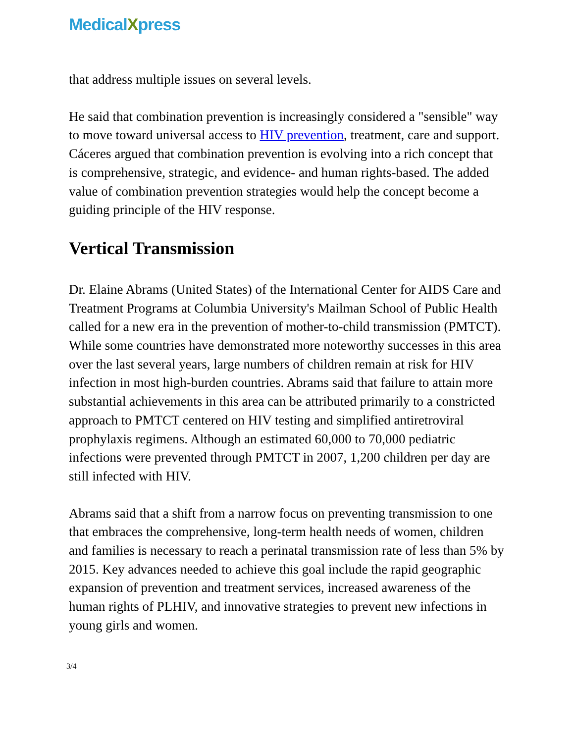MedicalXpress
that address multiple issues on several levels.
He said that combination prevention is increasingly considered a "sensible" way to move toward universal access to HIV prevention, treatment, care and support. Cáceres argued that combination prevention is evolving into a rich concept that is comprehensive, strategic, and evidence- and human rights-based. The added value of combination prevention strategies would help the concept become a guiding principle of the HIV response.
Vertical Transmission
Dr. Elaine Abrams (United States) of the International Center for AIDS Care and Treatment Programs at Columbia University's Mailman School of Public Health called for a new era in the prevention of mother-to-child transmission (PMTCT). While some countries have demonstrated more noteworthy successes in this area over the last several years, large numbers of children remain at risk for HIV infection in most high-burden countries. Abrams said that failure to attain more substantial achievements in this area can be attributed primarily to a constricted approach to PMTCT centered on HIV testing and simplified antiretroviral prophylaxis regimens. Although an estimated 60,000 to 70,000 pediatric infections were prevented through PMTCT in 2007, 1,200 children per day are still infected with HIV.
Abrams said that a shift from a narrow focus on preventing transmission to one that embraces the comprehensive, long-term health needs of women, children and families is necessary to reach a perinatal transmission rate of less than 5% by 2015. Key advances needed to achieve this goal include the rapid geographic expansion of prevention and treatment services, increased awareness of the human rights of PLHIV, and innovative strategies to prevent new infections in young girls and women.
3/4